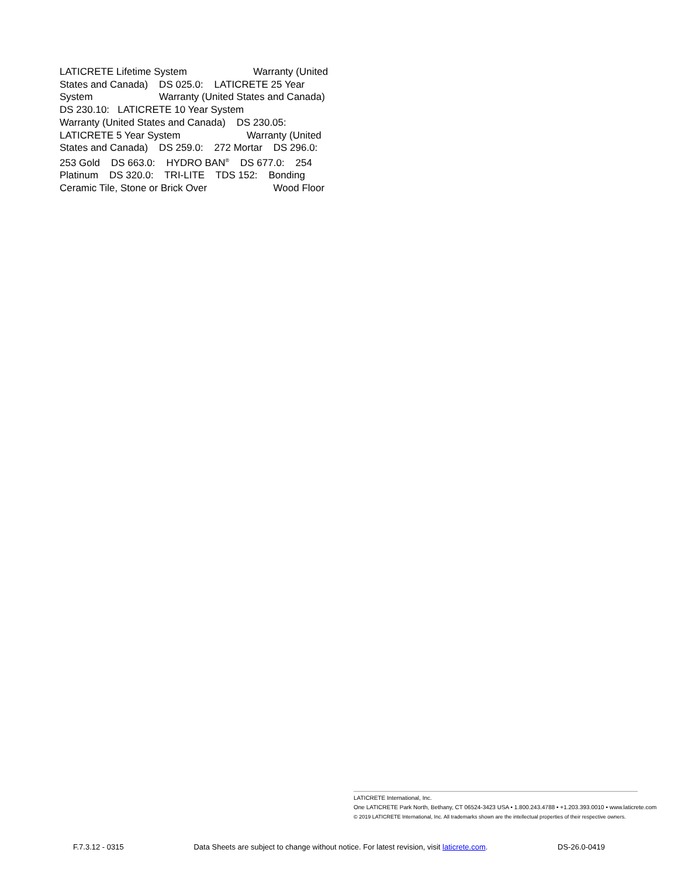LATICRETE Lifetime System Warranty (United
States and Canada) DS 025.0: LATICRETE 25 Year
System Warranty (United States and Canada)
DS 230.10: LATICRETE 10 Year System
Warranty (United States and Canada) DS 230.05:
LATICRETE 5 Year System Warranty (United
States and Canada) DS 259.0: 272 Mortar DS 296.0:
253 Gold DS 663.0: HYDRO BAN<sup>®</sup> DS 677.0: 254
Platinum DS 320.0: TRI-LITE TDS 152: Bonding
Ceramic Tile, Stone or Brick Over Wood Floor
LATICRETE International, Inc.
One LATICRETE Park North, Bethany, CT 06524-3423 USA • 1.800.243.4788 • +1.203.393.0010 • www.laticrete.com
© 2019 LATICRETE International, Inc. All trademarks shown are the intellectual properties of their respective owners.
F.7.3.12 - 0315 Data Sheets are subject to change without notice. For latest revision, visit laticrete.com. DS-26.0-0419